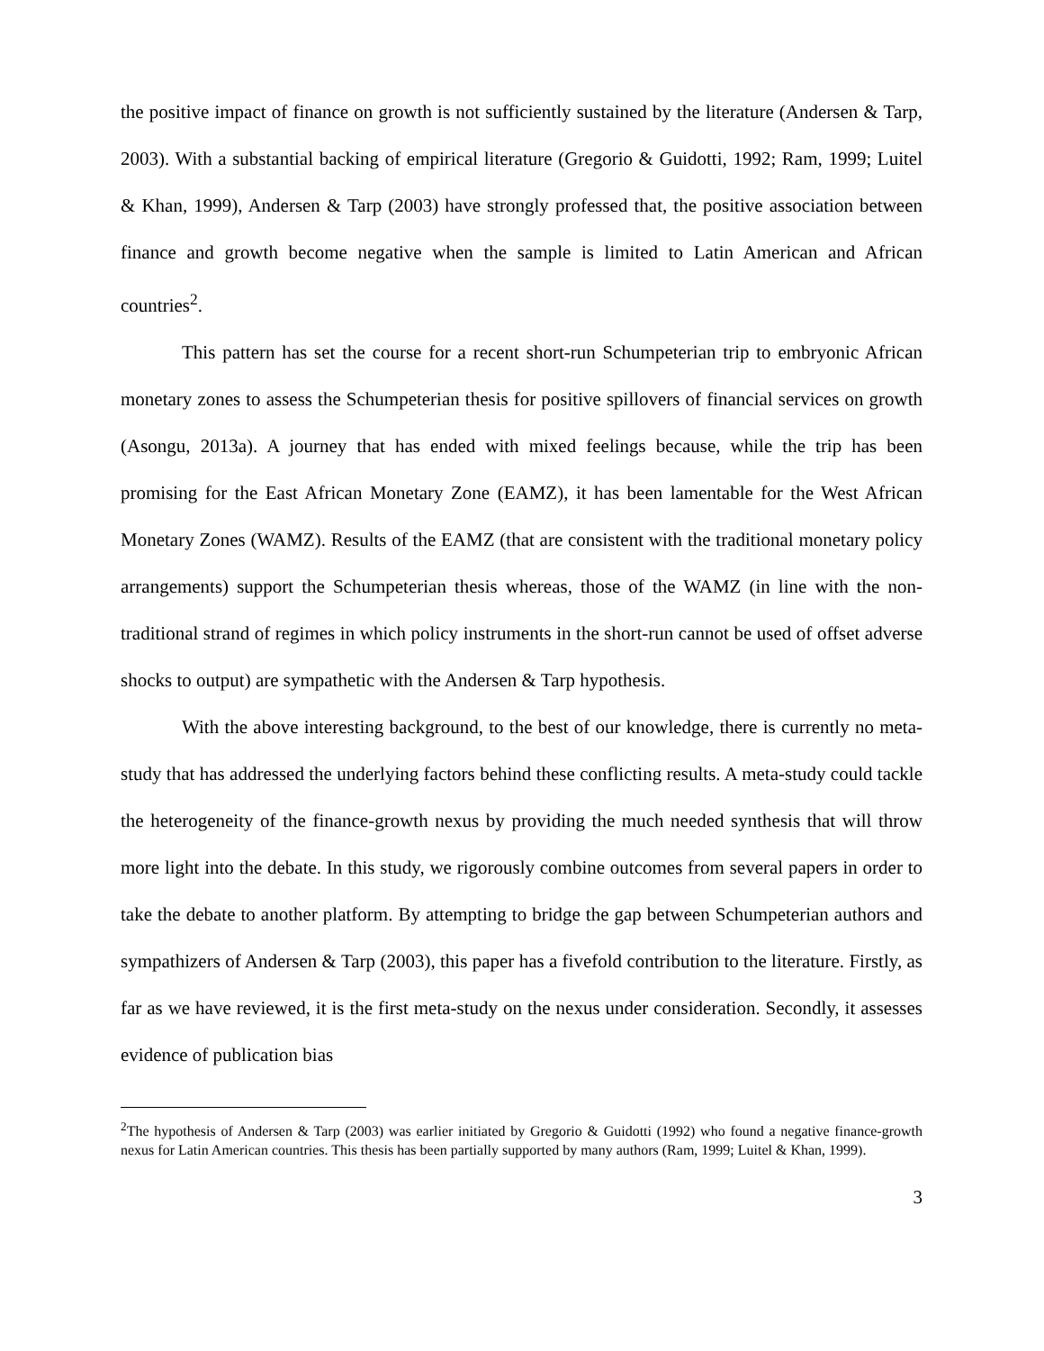the positive impact of finance on growth is not sufficiently sustained by the literature (Andersen & Tarp, 2003). With a substantial backing of empirical literature (Gregorio & Guidotti, 1992; Ram, 1999; Luitel & Khan, 1999), Andersen & Tarp (2003) have strongly professed that, the positive association between finance and growth become negative when the sample is limited to Latin American and African countries<sup>2</sup>.
This pattern has set the course for a recent short-run Schumpeterian trip to embryonic African monetary zones to assess the Schumpeterian thesis for positive spillovers of financial services on growth (Asongu, 2013a). A journey that has ended with mixed feelings because, while the trip has been promising for the East African Monetary Zone (EAMZ), it has been lamentable for the West African Monetary Zones (WAMZ). Results of the EAMZ (that are consistent with the traditional monetary policy arrangements) support the Schumpeterian thesis whereas, those of the WAMZ (in line with the non-traditional strand of regimes in which policy instruments in the short-run cannot be used of offset adverse shocks to output) are sympathetic with the Andersen & Tarp hypothesis.
With the above interesting background, to the best of our knowledge, there is currently no meta-study that has addressed the underlying factors behind these conflicting results. A meta-study could tackle the heterogeneity of the finance-growth nexus by providing the much needed synthesis that will throw more light into the debate. In this study, we rigorously combine outcomes from several papers in order to take the debate to another platform. By attempting to bridge the gap between Schumpeterian authors and sympathizers of Andersen & Tarp (2003), this paper has a fivefold contribution to the literature. Firstly, as far as we have reviewed, it is the first meta-study on the nexus under consideration. Secondly, it assesses evidence of publication bias
<sup>2</sup> The hypothesis of Andersen & Tarp (2003) was earlier initiated by Gregorio & Guidotti (1992) who found a negative finance-growth nexus for Latin American countries. This thesis has been partially supported by many authors (Ram, 1999; Luitel & Khan, 1999).
3